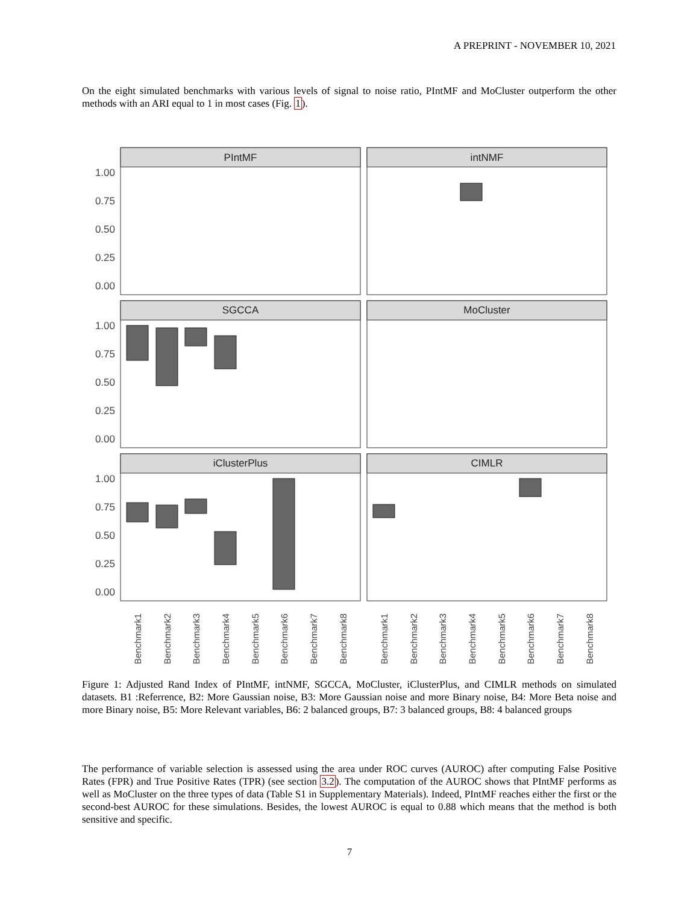A PREPRINT - NOVEMBER 10, 2021
On the eight simulated benchmarks with various levels of signal to noise ratio, PIntMF and MoCluster outperform the other methods with an ARI equal to 1 in most cases (Fig. 1).
PIntMF
intNMF
SGCCA
MoCluster
iClusterPlus
CIMLR
1.00
0.75
0.50
0.25
0.00
1.00
0.75
0.50
0.25
0.00
1.00
0.75
0.50
0.25
0.00
Benchmark1
Benchmark2
Benchmark3
Benchmark4
Benchmark5
Benchmark6
Benchmark7
Benchmark8
Benchmark1
Benchmark2
Benchmark3
Benchmark4
Benchmark5
Benchmark6
Benchmark7
Benchmark8
Figure 1: Adjusted Rand Index of PIntMF, intNMF, SGCCA, MoCluster, iClusterPlus, and CIMLR methods on simulated datasets. B1 :Referrence, B2: More Gaussian noise, B3: More Gaussian noise and more Binary noise, B4: More Beta noise and more Binary noise, B5: More Relevant variables, B6: 2 balanced groups, B7: 3 balanced groups, B8: 4 balanced groups
The performance of variable selection is assessed using the area under ROC curves (AUROC) after computing False Positive Rates (FPR) and True Positive Rates (TPR) (see section 3.2). The computation of the AUROC shows that PIntMF performs as well as MoCluster on the three types of data (Table S1 in Supplementary Materials). Indeed, PIntMF reaches either the first or the second-best AUROC for these simulations. Besides, the lowest AUROC is equal to 0.88 which means that the method is both sensitive and specific.
7